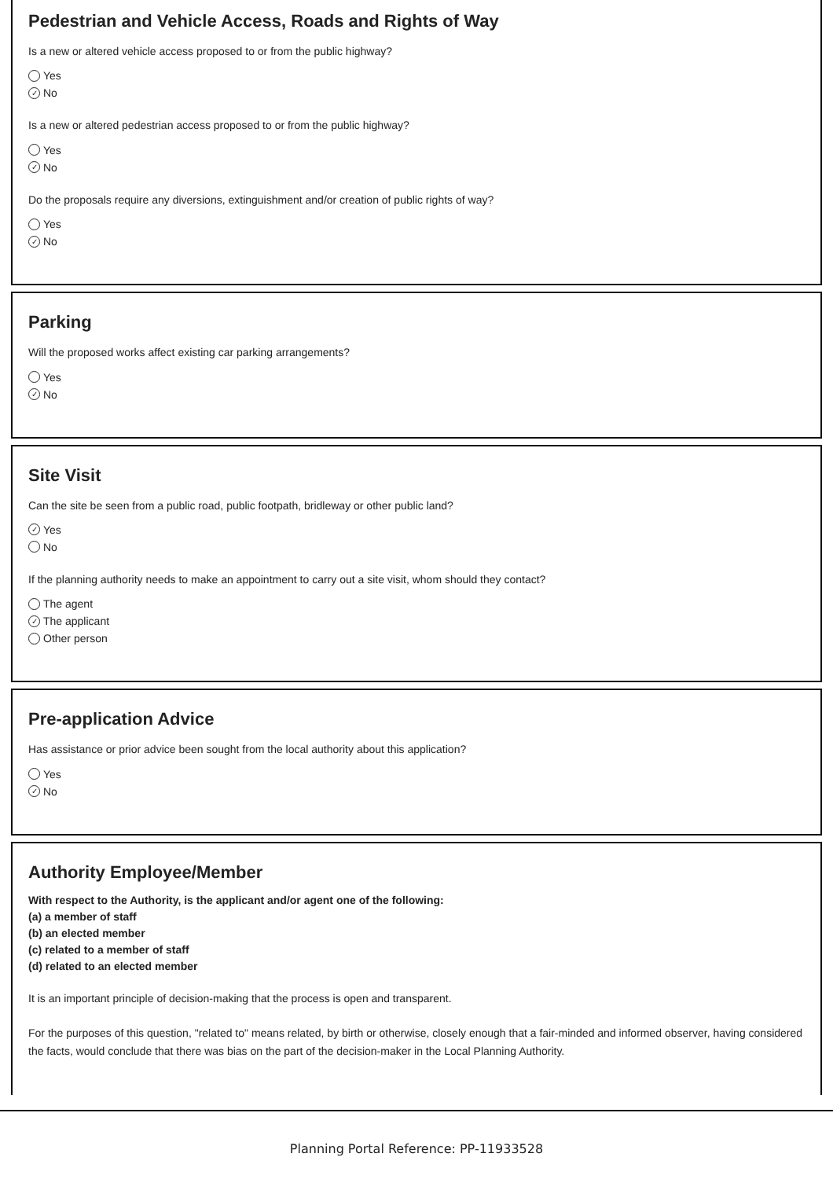Pedestrian and Vehicle Access, Roads and Rights of Way
Is a new or altered vehicle access proposed to or from the public highway?
Yes
✓ No
Is a new or altered pedestrian access proposed to or from the public highway?
Yes
✓ No
Do the proposals require any diversions, extinguishment and/or creation of public rights of way?
Yes
✓ No
Parking
Will the proposed works affect existing car parking arrangements?
Yes
✓ No
Site Visit
Can the site be seen from a public road, public footpath, bridleway or other public land?
✓ Yes
No
If the planning authority needs to make an appointment to carry out a site visit, whom should they contact?
The agent
✓ The applicant
Other person
Pre-application Advice
Has assistance or prior advice been sought from the local authority about this application?
Yes
✓ No
Authority Employee/Member
With respect to the Authority, is the applicant and/or agent one of the following:
(a) a member of staff
(b) an elected member
(c) related to a member of staff
(d) related to an elected member
It is an important principle of decision-making that the process is open and transparent.
For the purposes of this question, "related to" means related, by birth or otherwise, closely enough that a fair-minded and informed observer, having considered the facts, would conclude that there was bias on the part of the decision-maker in the Local Planning Authority.
Planning Portal Reference: PP-11933528